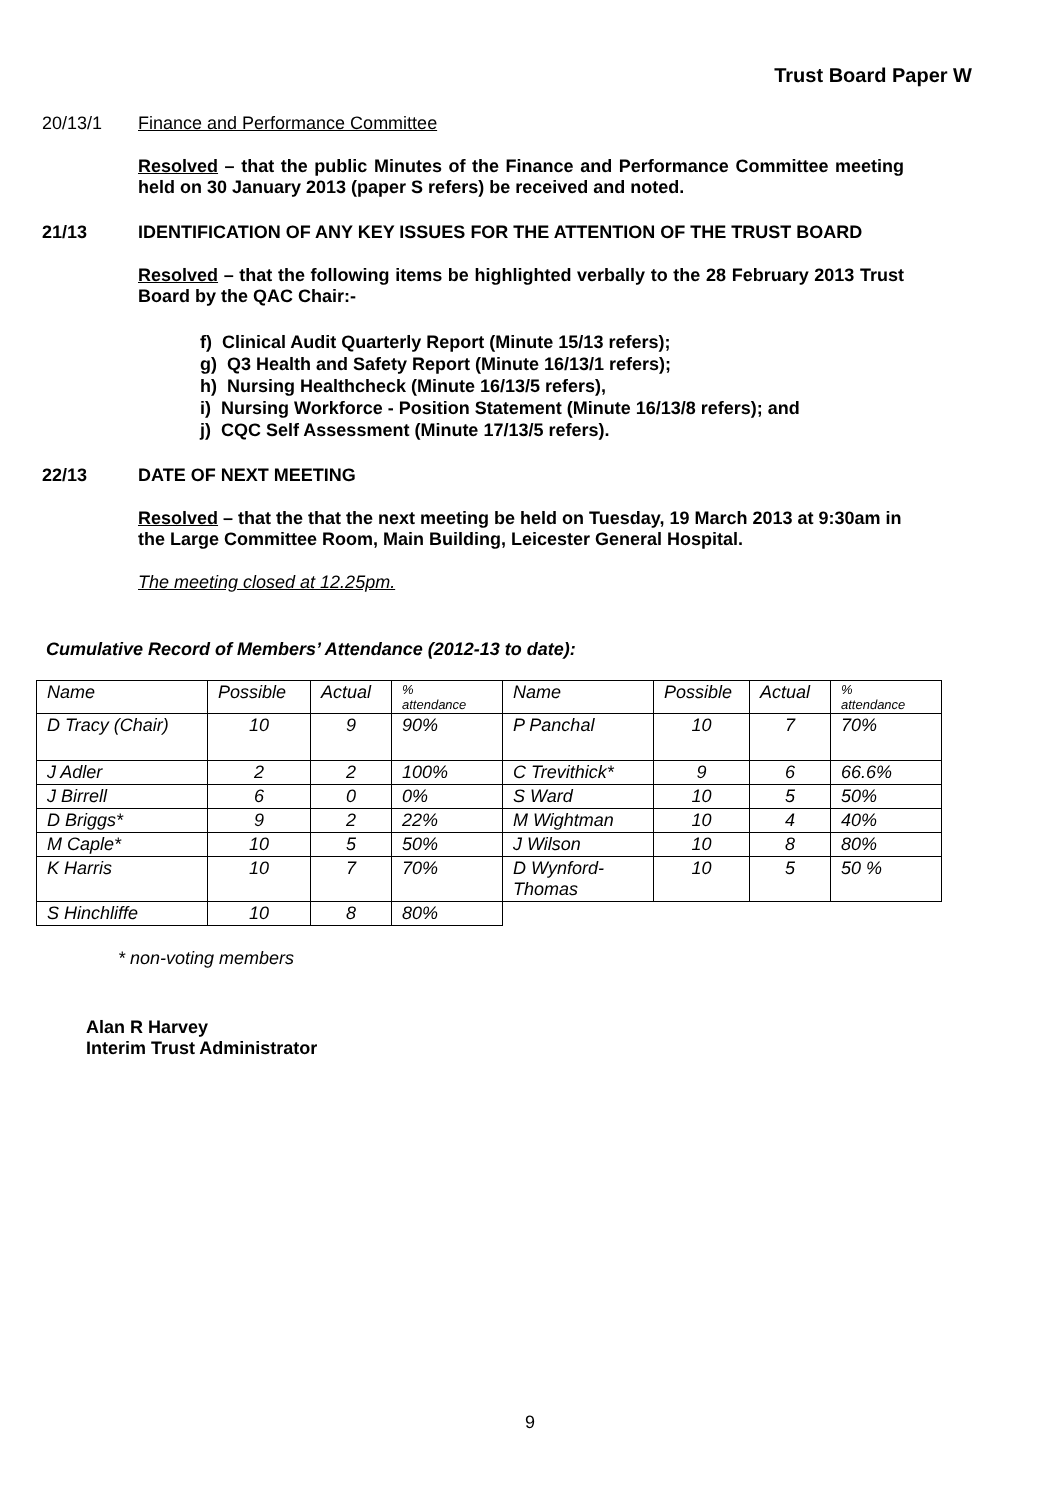Trust Board Paper W
20/13/1 Finance and Performance Committee
Resolved – that the public Minutes of the Finance and Performance Committee meeting held on 30 January 2013 (paper S refers) be received and noted.
21/13 IDENTIFICATION OF ANY KEY ISSUES FOR THE ATTENTION OF THE TRUST BOARD
Resolved – that the following items be highlighted verbally to the 28 February 2013 Trust Board by the QAC Chair:-
f) Clinical Audit Quarterly Report (Minute 15/13 refers);
g) Q3 Health and Safety Report (Minute 16/13/1 refers);
h) Nursing Healthcheck (Minute 16/13/5 refers),
i) Nursing Workforce - Position Statement (Minute 16/13/8 refers); and
j) CQC Self Assessment (Minute 17/13/5 refers).
22/13 DATE OF NEXT MEETING
Resolved – that the that the next meeting be held on Tuesday, 19 March 2013 at 9:30am in the Large Committee Room, Main Building, Leicester General Hospital.
The meeting closed at 12.25pm.
Cumulative Record of Members’ Attendance (2012-13 to date):
| Name | Possible | Actual | % attendance | Name | Possible | Actual | % attendance |
| D Tracy (Chair) | 10 | 9 | 90% | P Panchal | 10 | 7 | 70% |
| J Adler | 2 | 2 | 100% | C Trevithick* | 9 | 6 | 66.6% |
| J Birrell | 6 | 0 | 0% | S Ward | 10 | 5 | 50% |
| D Briggs* | 9 | 2 | 22% | M Wightman | 10 | 4 | 40% |
| M Caple* | 10 | 5 | 50% | J Wilson | 10 | 8 | 80% |
| K Harris | 10 | 7 | 70% | D Wynford- Thomas | 10 | 5 | 50 % |
| S Hinchliffe | 10 | 8 | 80% | | | | |
* non-voting members
Alan R Harvey
Interim Trust Administrator
9